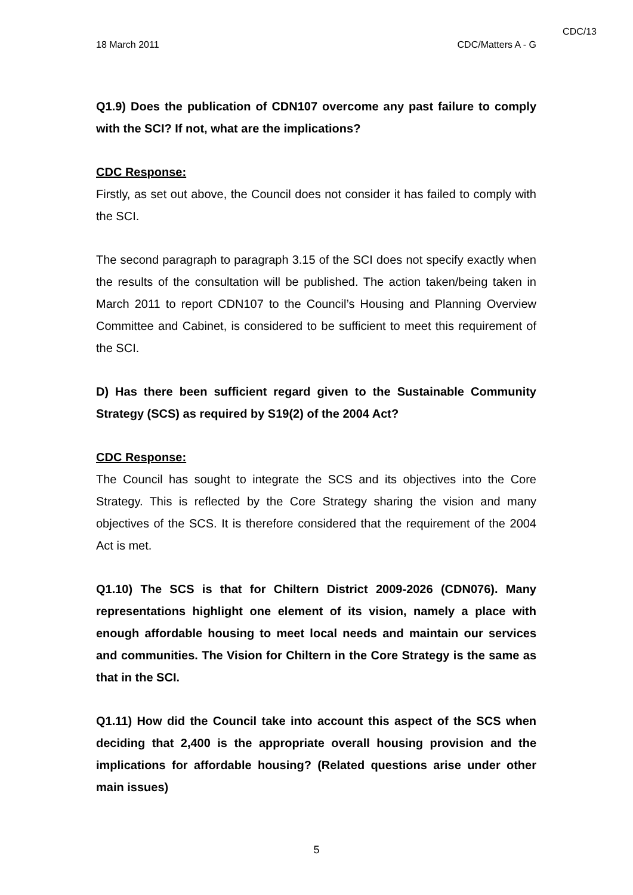CDC/13
18 March 2011 CDC/Matters A - G
Q1.9) Does the publication of CDN107 overcome any past failure to comply with the SCI? If not, what are the implications?
CDC Response:
Firstly, as set out above, the Council does not consider it has failed to comply with the SCI.
The second paragraph to paragraph 3.15 of the SCI does not specify exactly when the results of the consultation will be published. The action taken/being taken in March 2011 to report CDN107 to the Council’s Housing and Planning Overview Committee and Cabinet, is considered to be sufficient to meet this requirement of the SCI.
D) Has there been sufficient regard given to the Sustainable Community Strategy (SCS) as required by S19(2) of the 2004 Act?
CDC Response:
The Council has sought to integrate the SCS and its objectives into the Core Strategy. This is reflected by the Core Strategy sharing the vision and many objectives of the SCS. It is therefore considered that the requirement of the 2004 Act is met.
Q1.10) The SCS is that for Chiltern District 2009-2026 (CDN076). Many representations highlight one element of its vision, namely a place with enough affordable housing to meet local needs and maintain our services and communities. The Vision for Chiltern in the Core Strategy is the same as that in the SCI.
Q1.11) How did the Council take into account this aspect of the SCS when deciding that 2,400 is the appropriate overall housing provision and the implications for affordable housing? (Related questions arise under other main issues)
5